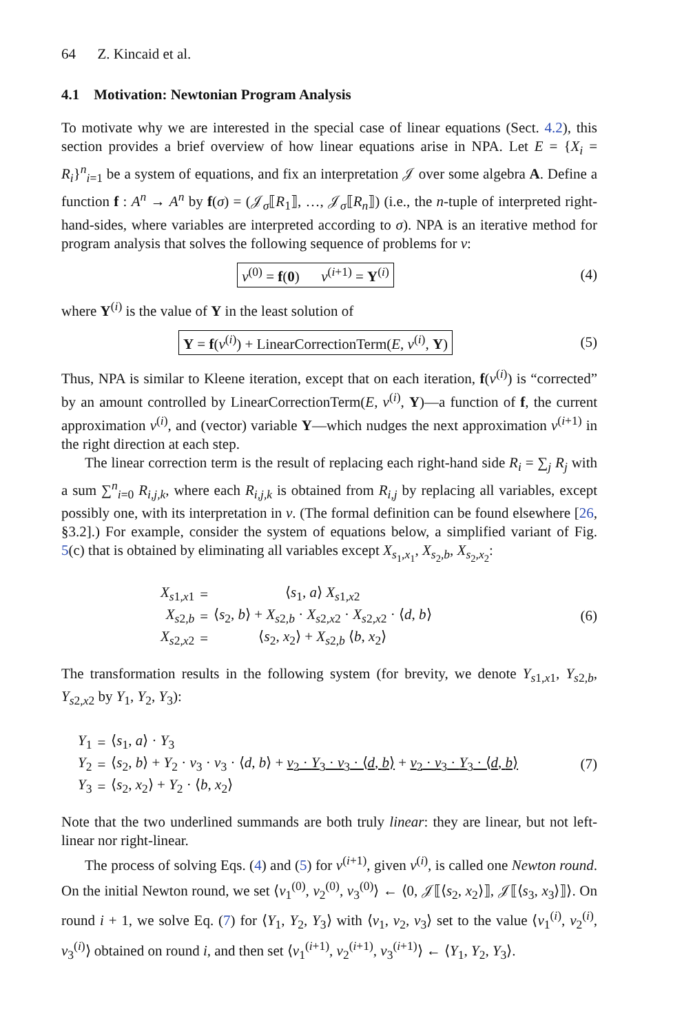64 Z. Kincaid et al.
4.1 Motivation: Newtonian Program Analysis
To motivate why we are interested in the special case of linear equations (Sect. 4.2), this section provides a brief overview of how linear equations arise in NPA. Let E = {X<sub>i</sub> = R<sub>i</sub>}<sup>n</sup><sub>i=1</sub> be a system of equations, and fix an interpretation 𝒥 over some algebra A. Define a function f : A<sup>n</sup> → A<sup>n</sup> by f(σ) = (𝒥<sub>σ</sub>⟦R<sub>1</sub>⟧, …, 𝒥<sub>σ</sub>⟦R<sub>n</sub>⟧) (i.e., the n-tuple of interpreted right-hand-sides, where variables are interpreted according to σ). NPA is an iterative method for program analysis that solves the following sequence of problems for ν:
ν<sup>(0)</sup> = f(0) ν<sup>(i+1)</sup> = Y<sup>(i)</sup> (4)
where Y<sup>(i)</sup> is the value of Y in the least solution of
Y = f(ν<sup>(i)</sup>) + LinearCorrectionTerm(E, ν<sup>(i)</sup>, Y)
(5)
Thus, NPA is similar to Kleene iteration, except that on each iteration, f(ν<sup>(i)</sup>) is “corrected” by an amount controlled by LinearCorrectionTerm(E, ν<sup>(i)</sup>, Y)—a function of f, the current approximation ν<sup>(i)</sup>, and (vector) variable Y—which nudges the next approximation ν<sup>(i+1)</sup> in the right direction at each step.
The linear correction term is the result of replacing each right-hand side R<sub>i</sub> = ∑<sub>j</sub> R<sub>j</sub> with a sum ∑<sup>n</sup><sub>i=0</sub> R<sub>i,j,k</sub>, where each R<sub>i,j,k</sub> is obtained from R<sub>i,j</sub> by replacing all variables, except possibly one, with its interpretation in ν. (The formal definition can be found elsewhere [26, §3.2].) For example, consider the system of equations below, a simplified variant of Fig. 5(c) that is obtained by eliminating all variables except X<sub>s<sub>1</sub>,x<sub>1</sub></sub>, X<sub>s<sub>2</sub>,b</sub>, X<sub>s<sub>2</sub>,x<sub>2</sub></sub>:
| X<sub>s1,x1</sub> | = | ⟨ s<sub>1</sub>, a ⟩ X<sub>s1,x2</sub> |
| X<sub>s2,b</sub> | = | ⟨ s<sub>2</sub>, b ⟩ + X<sub>s2,b</sub> · X<sub>s2,x2</sub> · X<sub>s2,x2</sub> · ⟨ d , b ⟩ |
| X<sub>s2,x2</sub> | = | ⟨ s<sub>2</sub>, x<sub>2</sub>⟩ + X<sub>s2,b</sub> ⟨ b , x<sub>2</sub>⟩ |
(6)
The transformation results in the following system (for brevity, we denote Y<sub>s1,x1</sub>, Y<sub>s2,b</sub>, Y<sub>s2,x2</sub> by Y<sub>1</sub>, Y<sub>2</sub>, Y<sub>3</sub>):
| Y<sub>1</sub> | = | ⟨ s<sub>1</sub>, a ⟩ · Y<sub>3</sub> |
| Y<sub>2</sub> | = | ⟨ s<sub>2</sub>, b ⟩ + Y<sub>2</sub> · ν<sub>3</sub> · ν<sub>3</sub> · ⟨ d , b ⟩ + ν<sub>2</sub> · Y<sub>3</sub> · ν<sub>3</sub> · ⟨ d , b ⟩ + ν<sub>2</sub> · ν<sub>3</sub> · Y<sub>3</sub> · ⟨ d , b ⟩ |
| Y<sub>3</sub> | = | ⟨ s<sub>2</sub>, x<sub>2</sub>⟩ + Y<sub>2</sub> · ⟨ b , x<sub>2</sub>⟩ |
(7)
Note that the two underlined summands are both truly linear: they are linear, but not left-linear nor right-linear.
The process of solving Eqs. (4) and (5) for ν<sup>(i+1)</sup>, given ν<sup>(i)</sup>, is called one Newton round. On the initial Newton round, we set ⟨ν<sub>1</sub><sup>(0)</sup>, ν<sub>2</sub><sup>(0)</sup>, ν<sub>3</sub><sup>(0)</sup>⟩ ← ⟨0, 𝒥⟦⟨s<sub>2</sub>, x<sub>2</sub>⟩⟧, 𝒥⟦⟨s<sub>3</sub>, x<sub>3</sub>⟩⟧⟩. On round i + 1, we solve Eq. (7) for ⟨Y<sub>1</sub>, Y<sub>2</sub>, Y<sub>3</sub>⟩ with ⟨ν<sub>1</sub>, ν<sub>2</sub>, ν<sub>3</sub>⟩ set to the value ⟨ν<sub>1</sub><sup>(i)</sup>, ν<sub>2</sub><sup>(i)</sup>, ν<sub>3</sub><sup>(i)</sup>⟩ obtained on round i, and then set ⟨ν<sub>1</sub><sup>(i+1)</sup>, ν<sub>2</sub><sup>(i+1)</sup>, ν<sub>3</sub><sup>(i+1)</sup>⟩ ← ⟨Y<sub>1</sub>, Y<sub>2</sub>, Y<sub>3</sub>⟩.